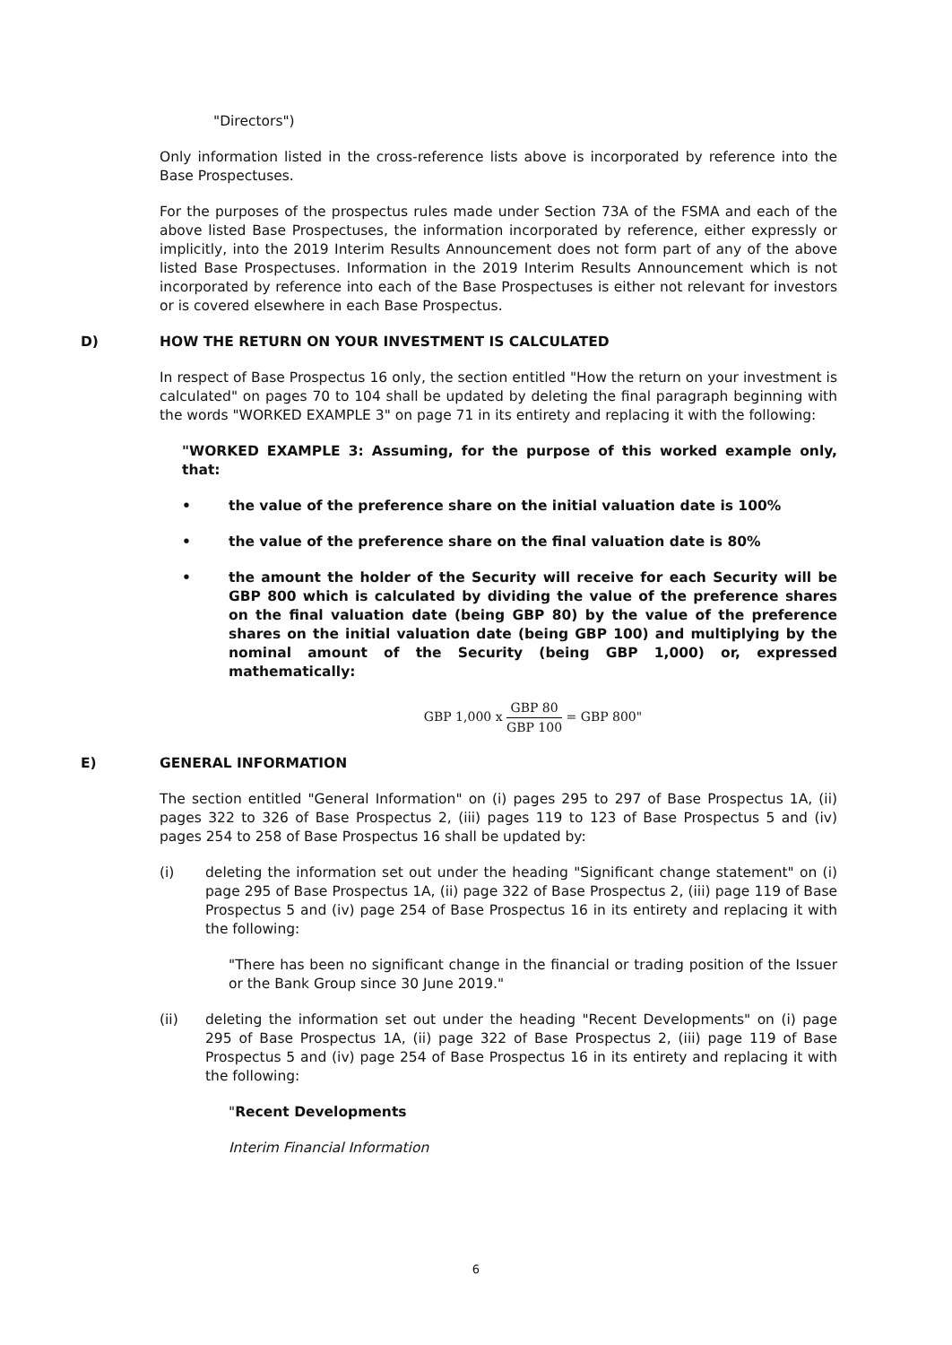"Directors")
Only information listed in the cross-reference lists above is incorporated by reference into the Base Prospectuses.
For the purposes of the prospectus rules made under Section 73A of the FSMA and each of the above listed Base Prospectuses, the information incorporated by reference, either expressly or implicitly, into the 2019 Interim Results Announcement does not form part of any of the above listed Base Prospectuses. Information in the 2019 Interim Results Announcement which is not incorporated by reference into each of the Base Prospectuses is either not relevant for investors or is covered elsewhere in each Base Prospectus.
D) HOW THE RETURN ON YOUR INVESTMENT IS CALCULATED
In respect of Base Prospectus 16 only, the section entitled "How the return on your investment is calculated" on pages 70 to 104 shall be updated by deleting the final paragraph beginning with the words "WORKED EXAMPLE 3" on page 71 in its entirety and replacing it with the following:
"WORKED EXAMPLE 3: Assuming, for the purpose of this worked example only, that:
• the value of the preference share on the initial valuation date is 100%
• the value of the preference share on the final valuation date is 80%
• the amount the holder of the Security will receive for each Security will be GBP 800 which is calculated by dividing the value of the preference shares on the final valuation date (being GBP 80) by the value of the preference shares on the initial valuation date (being GBP 100) and multiplying by the nominal amount of the Security (being GBP 1,000) or, expressed mathematically:
GBP 1,000 x GBP 80 GBP 100 = GBP 800"
E) GENERAL INFORMATION
The section entitled "General Information" on (i) pages 295 to 297 of Base Prospectus 1A, (ii) pages 322 to 326 of Base Prospectus 2, (iii) pages 119 to 123 of Base Prospectus 5 and (iv) pages 254 to 258 of Base Prospectus 16 shall be updated by:
(i) deleting the information set out under the heading "Significant change statement" on (i) page 295 of Base Prospectus 1A, (ii) page 322 of Base Prospectus 2, (iii) page 119 of Base Prospectus 5 and (iv) page 254 of Base Prospectus 16 in its entirety and replacing it with the following:
"There has been no significant change in the financial or trading position of the Issuer or the Bank Group since 30 June 2019."
(ii) deleting the information set out under the heading "Recent Developments" on (i) page 295 of Base Prospectus 1A, (ii) page 322 of Base Prospectus 2, (iii) page 119 of Base Prospectus 5 and (iv) page 254 of Base Prospectus 16 in its entirety and replacing it with the following:
"Recent Developments
Interim Financial Information
6